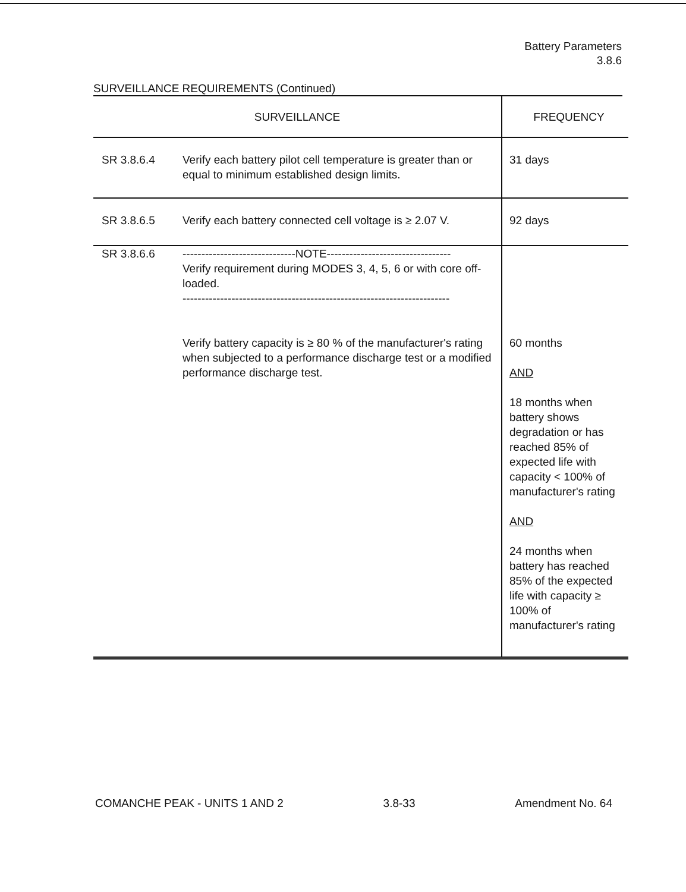Battery Parameters
3.8.6
SURVEILLANCE REQUIREMENTS (Continued)
| SURVEILLANCE | | FREQUENCY |
| --- | --- | --- |
| SR 3.8.6.4 | Verify each battery pilot cell temperature is greater than or equal to minimum established design limits. | 31 days |
| SR 3.8.6.5 | Verify each battery connected cell voltage is ≥ 2.07 V. | 92 days |
| SR 3.8.6.6 | ------------------------------NOTE--------------------------------- Verify requirement during MODES 3, 4, 5, 6 or with core off-loaded. ----------------------------------------------------------------------- Verify battery capacity is ≥ 80 % of the manufacturer's rating when subjected to a performance discharge test or a modified performance discharge test. | 60 months AND 18 months when battery shows degradation or has reached 85% of expected life with capacity < 100% of manufacturer's rating AND 24 months when battery has reached 85% of the expected life with capacity ≥ 100% of manufacturer's rating |
COMANCHE PEAK - UNITS 1 AND 2 3.8-33 Amendment No. 64